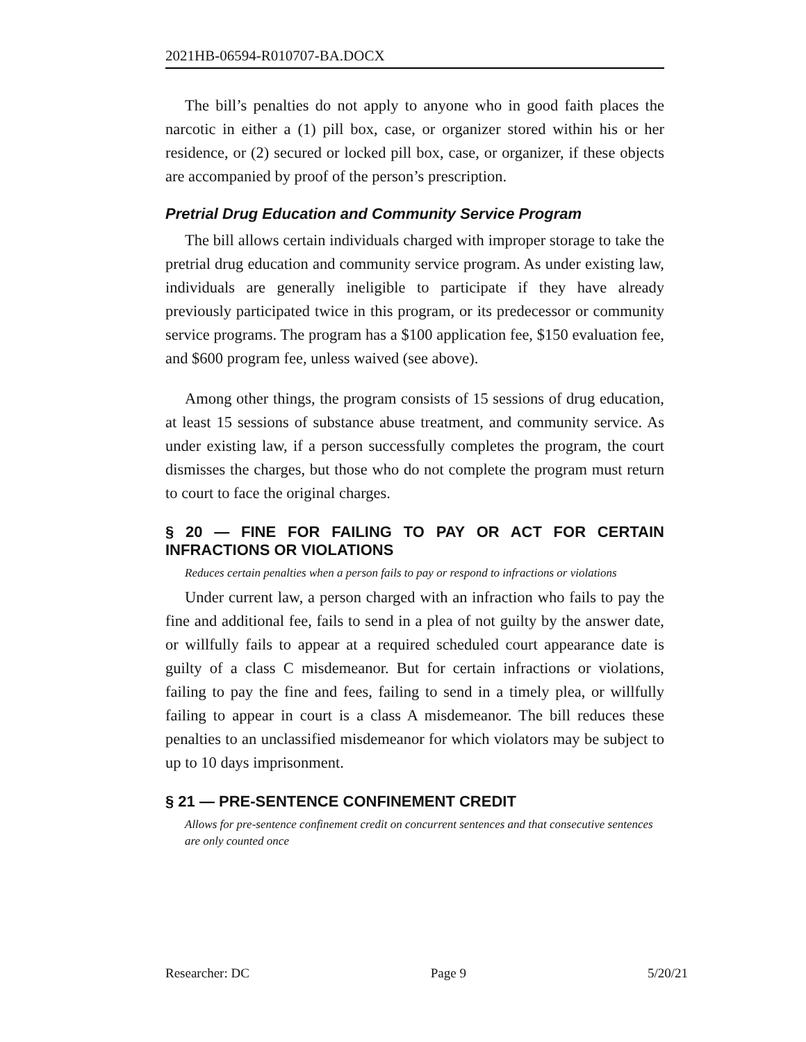2021HB-06594-R010707-BA.DOCX
The bill’s penalties do not apply to anyone who in good faith places the narcotic in either a (1) pill box, case, or organizer stored within his or her residence, or (2) secured or locked pill box, case, or organizer, if these objects are accompanied by proof of the person’s prescription.
Pretrial Drug Education and Community Service Program
The bill allows certain individuals charged with improper storage to take the pretrial drug education and community service program. As under existing law, individuals are generally ineligible to participate if they have already previously participated twice in this program, or its predecessor or community service programs. The program has a $100 application fee, $150 evaluation fee, and $600 program fee, unless waived (see above).
Among other things, the program consists of 15 sessions of drug education, at least 15 sessions of substance abuse treatment, and community service. As under existing law, if a person successfully completes the program, the court dismisses the charges, but those who do not complete the program must return to court to face the original charges.
§ 20 — FINE FOR FAILING TO PAY OR ACT FOR CERTAIN INFRACTIONS OR VIOLATIONS
Reduces certain penalties when a person fails to pay or respond to infractions or violations
Under current law, a person charged with an infraction who fails to pay the fine and additional fee, fails to send in a plea of not guilty by the answer date, or willfully fails to appear at a required scheduled court appearance date is guilty of a class C misdemeanor. But for certain infractions or violations, failing to pay the fine and fees, failing to send in a timely plea, or willfully failing to appear in court is a class A misdemeanor. The bill reduces these penalties to an unclassified misdemeanor for which violators may be subject to up to 10 days imprisonment.
§ 21 — PRE-SENTENCE CONFINEMENT CREDIT
Allows for pre-sentence confinement credit on concurrent sentences and that consecutive sentences are only counted once
Researcher: DC Page 9 5/20/21